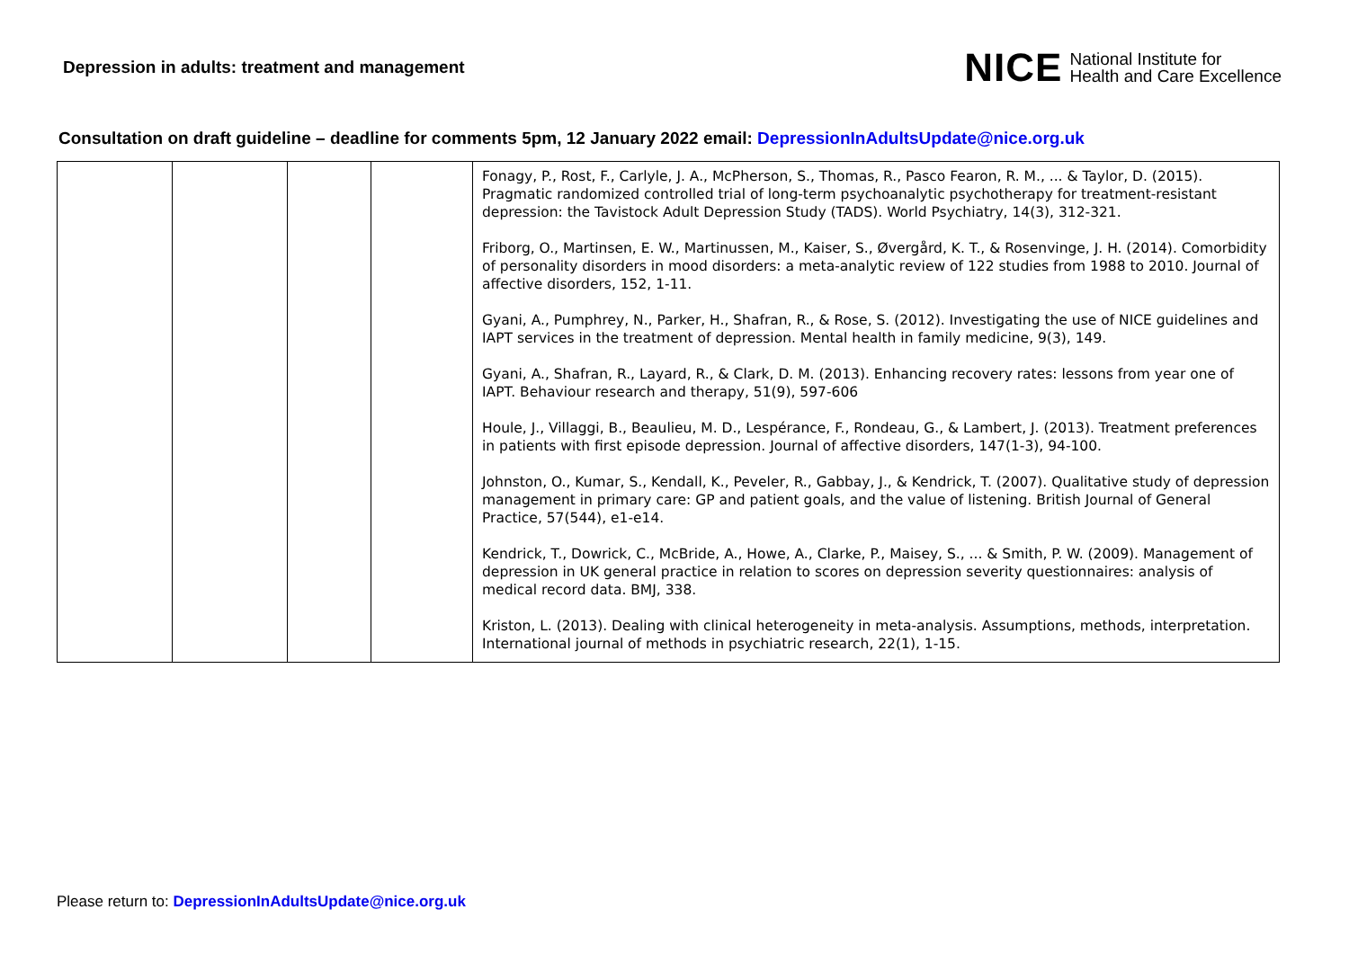Depression in adults: treatment and management
NICE National Institute for
Health and Care Excellence
Consultation on draft guideline – deadline for comments 5pm, 12 January 2022 email: DepressionInAdultsUpdate@nice.org.uk
| | | | | Fonagy, P., Rost, F., Carlyle, J. A., McPherson, S., Thomas, R., Pasco Fearon, R. M., ... & Taylor, D. (2015). Pragmatic randomized controlled trial of long-term psychoanalytic psychotherapy for treatment-resistant depression: the Tavistock Adult Depression Study (TADS). World Psychiatry, 14(3), 312-321. Friborg, O., Martinsen, E. W., Martinussen, M., Kaiser, S., Øvergård, K. T., & Rosenvinge, J. H. (2014). Comorbidity of personality disorders in mood disorders: a meta-analytic review of 122 studies from 1988 to 2010. Journal of affective disorders, 152, 1-11. Gyani, A., Pumphrey, N., Parker, H., Shafran, R., & Rose, S. (2012). Investigating the use of NICE guidelines and IAPT services in the treatment of depression. Mental health in family medicine, 9(3), 149. Gyani, A., Shafran, R., Layard, R., & Clark, D. M. (2013). Enhancing recovery rates: lessons from year one of IAPT. Behaviour research and therapy, 51(9), 597-606 Houle, J., Villaggi, B., Beaulieu, M. D., Lespérance, F., Rondeau, G., & Lambert, J. (2013). Treatment preferences in patients with first episode depression. Journal of affective disorders, 147(1-3), 94-100. Johnston, O., Kumar, S., Kendall, K., Peveler, R., Gabbay, J., & Kendrick, T. (2007). Qualitative study of depression management in primary care: GP and patient goals, and the value of listening. British Journal of General Practice, 57(544), e1-e14. Kendrick, T., Dowrick, C., McBride, A., Howe, A., Clarke, P., Maisey, S., ... & Smith, P. W. (2009). Management of depression in UK general practice in relation to scores on depression severity questionnaires: analysis of medical record data. BMJ, 338. Kriston, L. (2013). Dealing with clinical heterogeneity in meta-analysis. Assumptions, methods, interpretation. International journal of methods in psychiatric research, 22(1), 1-15. |
Please return to: DepressionInAdultsUpdate@nice.org.uk